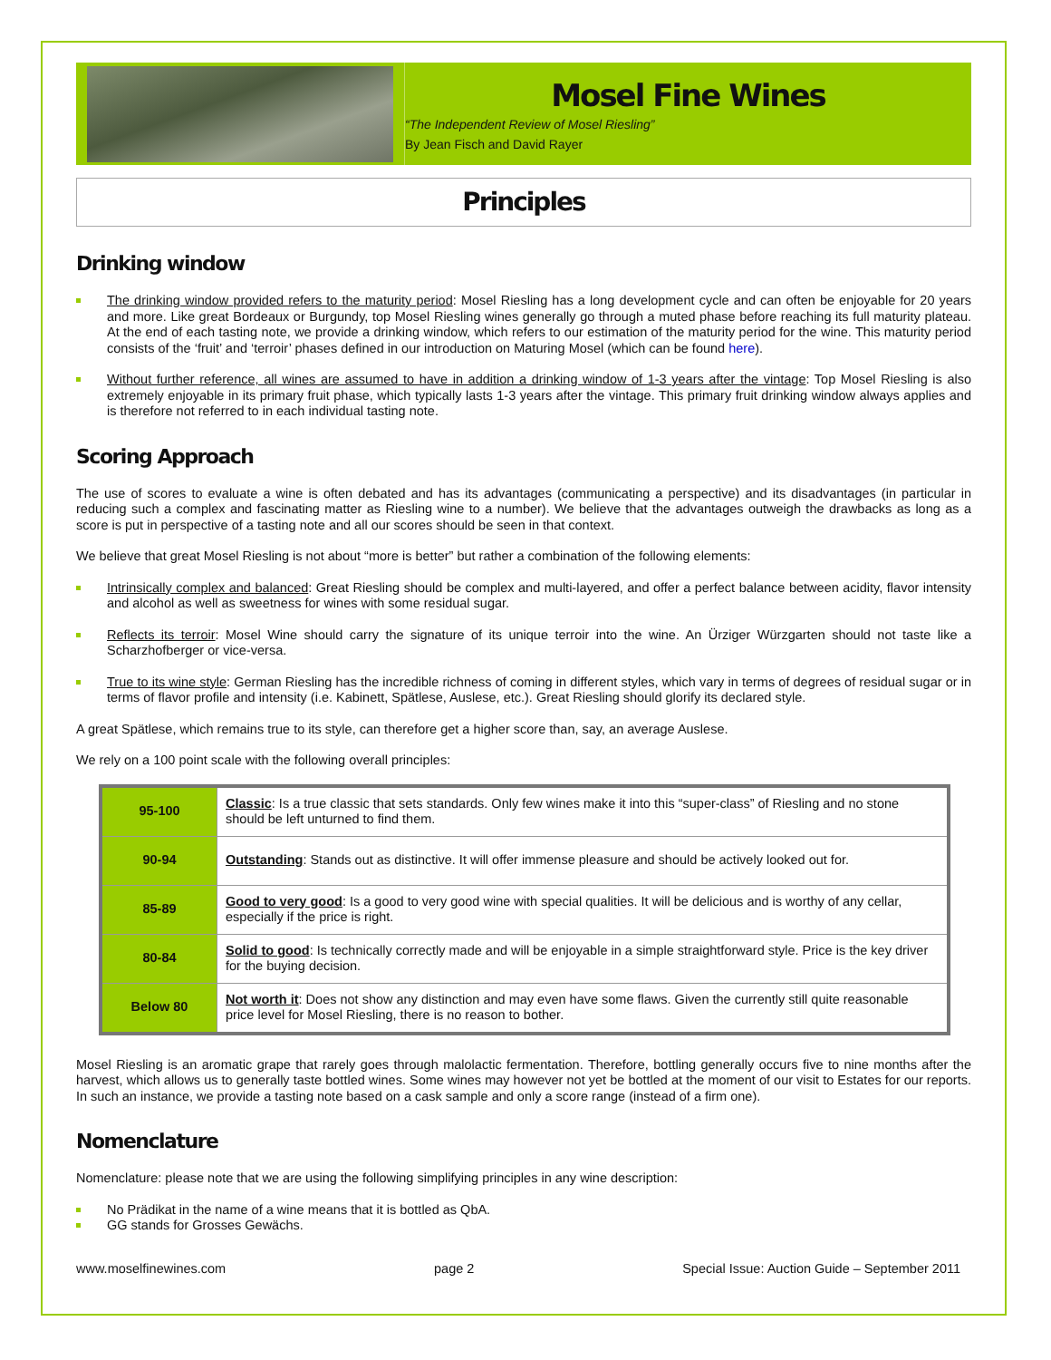Mosel Fine Wines
“The Independent Review of Mosel Riesling”
By Jean Fisch and David Rayer
Principles
Drinking window
The drinking window provided refers to the maturity period: Mosel Riesling has a long development cycle and can often be enjoyable for 20 years and more. Like great Bordeaux or Burgundy, top Mosel Riesling wines generally go through a muted phase before reaching its full maturity plateau. At the end of each tasting note, we provide a drinking window, which refers to our estimation of the maturity period for the wine. This maturity period consists of the ‘fruit’ and ‘terroir’ phases defined in our introduction on Maturing Mosel (which can be found here).
Without further reference, all wines are assumed to have in addition a drinking window of 1-3 years after the vintage: Top Mosel Riesling is also extremely enjoyable in its primary fruit phase, which typically lasts 1-3 years after the vintage. This primary fruit drinking window always applies and is therefore not referred to in each individual tasting note.
Scoring Approach
The use of scores to evaluate a wine is often debated and has its advantages (communicating a perspective) and its disadvantages (in particular in reducing such a complex and fascinating matter as Riesling wine to a number). We believe that the advantages outweigh the drawbacks as long as a score is put in perspective of a tasting note and all our scores should be seen in that context.
We believe that great Mosel Riesling is not about “more is better” but rather a combination of the following elements:
Intrinsically complex and balanced: Great Riesling should be complex and multi-layered, and offer a perfect balance between acidity, flavor intensity and alcohol as well as sweetness for wines with some residual sugar.
Reflects its terroir: Mosel Wine should carry the signature of its unique terroir into the wine. An Ürziger Würzgarten should not taste like a Scharzhofberger or vice-versa.
True to its wine style: German Riesling has the incredible richness of coming in different styles, which vary in terms of degrees of residual sugar or in terms of flavor profile and intensity (i.e. Kabinett, Spätlese, Auslese, etc.). Great Riesling should glorify its declared style.
A great Spätlese, which remains true to its style, can therefore get a higher score than, say, an average Auslese.
We rely on a 100 point scale with the following overall principles:
| 95-100 | Classic : Is a true classic that sets standards. Only few wines make it into this “super-class” of Riesling and no stone should be left unturned to find them. |
| 90-94 | Outstanding : Stands out as distinctive. It will offer immense pleasure and should be actively looked out for. |
| 85-89 | Good to very good : Is a good to very good wine with special qualities. It will be delicious and is worthy of any cellar, especially if the price is right. |
| 80-84 | Solid to good : Is technically correctly made and will be enjoyable in a simple straightforward style. Price is the key driver for the buying decision. |
| Below 80 | Not worth it : Does not show any distinction and may even have some flaws. Given the currently still quite reasonable price level for Mosel Riesling, there is no reason to bother. |
Mosel Riesling is an aromatic grape that rarely goes through malolactic fermentation. Therefore, bottling generally occurs five to nine months after the harvest, which allows us to generally taste bottled wines. Some wines may however not yet be bottled at the moment of our visit to Estates for our reports. In such an instance, we provide a tasting note based on a cask sample and only a score range (instead of a firm one).
Nomenclature
Nomenclature: please note that we are using the following simplifying principles in any wine description:
No Prädikat in the name of a wine means that it is bottled as QbA.
GG stands for Grosses Gewächs.
www.moselfinewines.com page 2 Special Issue: Auction Guide – September 2011